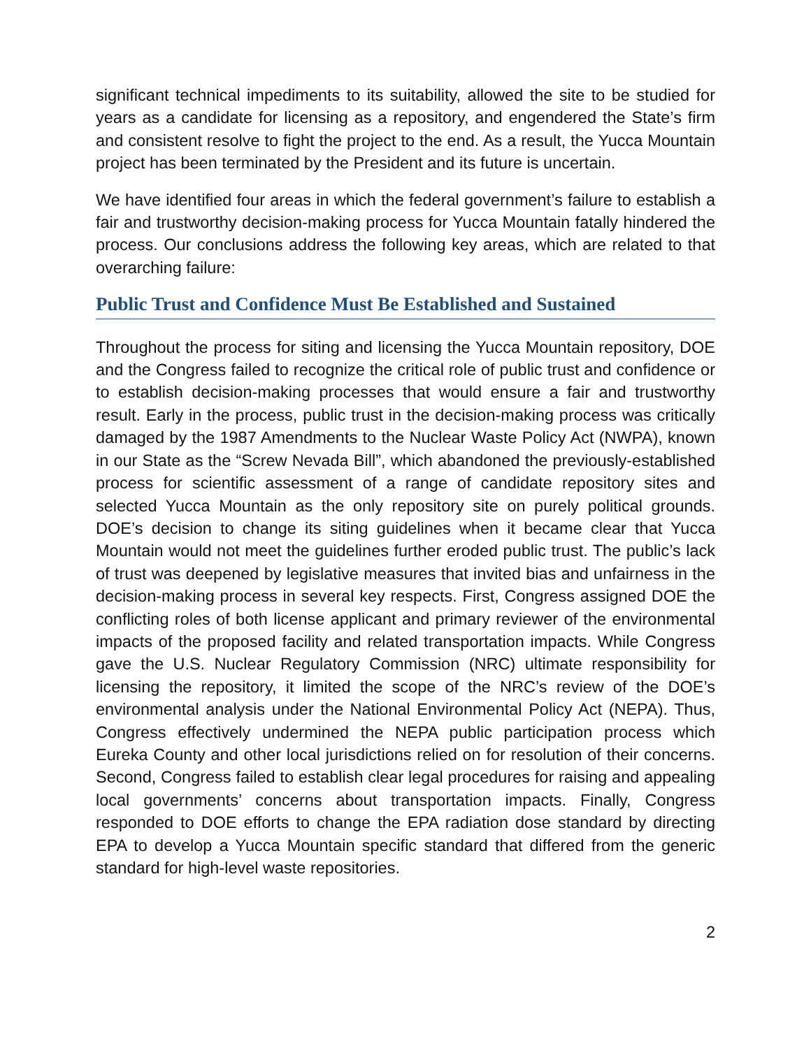significant technical impediments to its suitability, allowed the site to be studied for years as a candidate for licensing as a repository, and engendered the State’s firm and consistent resolve to fight the project to the end. As a result, the Yucca Mountain project has been terminated by the President and its future is uncertain.
We have identified four areas in which the federal government’s failure to establish a fair and trustworthy decision-making process for Yucca Mountain fatally hindered the process. Our conclusions address the following key areas, which are related to that overarching failure:
Public Trust and Confidence Must Be Established and Sustained
Throughout the process for siting and licensing the Yucca Mountain repository, DOE and the Congress failed to recognize the critical role of public trust and confidence or to establish decision-making processes that would ensure a fair and trustworthy result. Early in the process, public trust in the decision-making process was critically damaged by the 1987 Amendments to the Nuclear Waste Policy Act (NWPA), known in our State as the “Screw Nevada Bill”, which abandoned the previously-established process for scientific assessment of a range of candidate repository sites and selected Yucca Mountain as the only repository site on purely political grounds. DOE’s decision to change its siting guidelines when it became clear that Yucca Mountain would not meet the guidelines further eroded public trust. The public’s lack of trust was deepened by legislative measures that invited bias and unfairness in the decision-making process in several key respects. First, Congress assigned DOE the conflicting roles of both license applicant and primary reviewer of the environmental impacts of the proposed facility and related transportation impacts. While Congress gave the U.S. Nuclear Regulatory Commission (NRC) ultimate responsibility for licensing the repository, it limited the scope of the NRC’s review of the DOE’s environmental analysis under the National Environmental Policy Act (NEPA). Thus, Congress effectively undermined the NEPA public participation process which Eureka County and other local jurisdictions relied on for resolution of their concerns. Second, Congress failed to establish clear legal procedures for raising and appealing local governments’ concerns about transportation impacts. Finally, Congress responded to DOE efforts to change the EPA radiation dose standard by directing EPA to develop a Yucca Mountain specific standard that differed from the generic standard for high-level waste repositories.
2